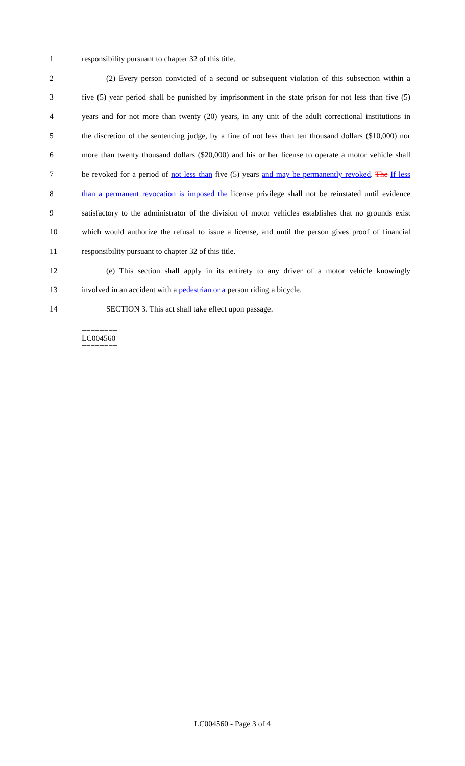1 responsibility pursuant to chapter 32 of this title.
2 (2) Every person convicted of a second or subsequent violation of this subsection within a
3 five (5) year period shall be punished by imprisonment in the state prison for not less than five (5)
4 years and for not more than twenty (20) years, in any unit of the adult correctional institutions in
5 the discretion of the sentencing judge, by a fine of not less than ten thousand dollars ($10,000) nor
6 more than twenty thousand dollars ($20,000) and his or her license to operate a motor vehicle shall
7 be revoked for a period of not less than five (5) years and may be permanently revoked. The If less
8 than a permanent revocation is imposed the license privilege shall not be reinstated until evidence
9 satisfactory to the administrator of the division of motor vehicles establishes that no grounds exist
10 which would authorize the refusal to issue a license, and until the person gives proof of financial
11 responsibility pursuant to chapter 32 of this title.
12 (e) This section shall apply in its entirety to any driver of a motor vehicle knowingly
13 involved in an accident with a pedestrian or a person riding a bicycle.
14 SECTION 3. This act shall take effect upon passage.
========
LC004560
========
LC004560 - Page 3 of 4